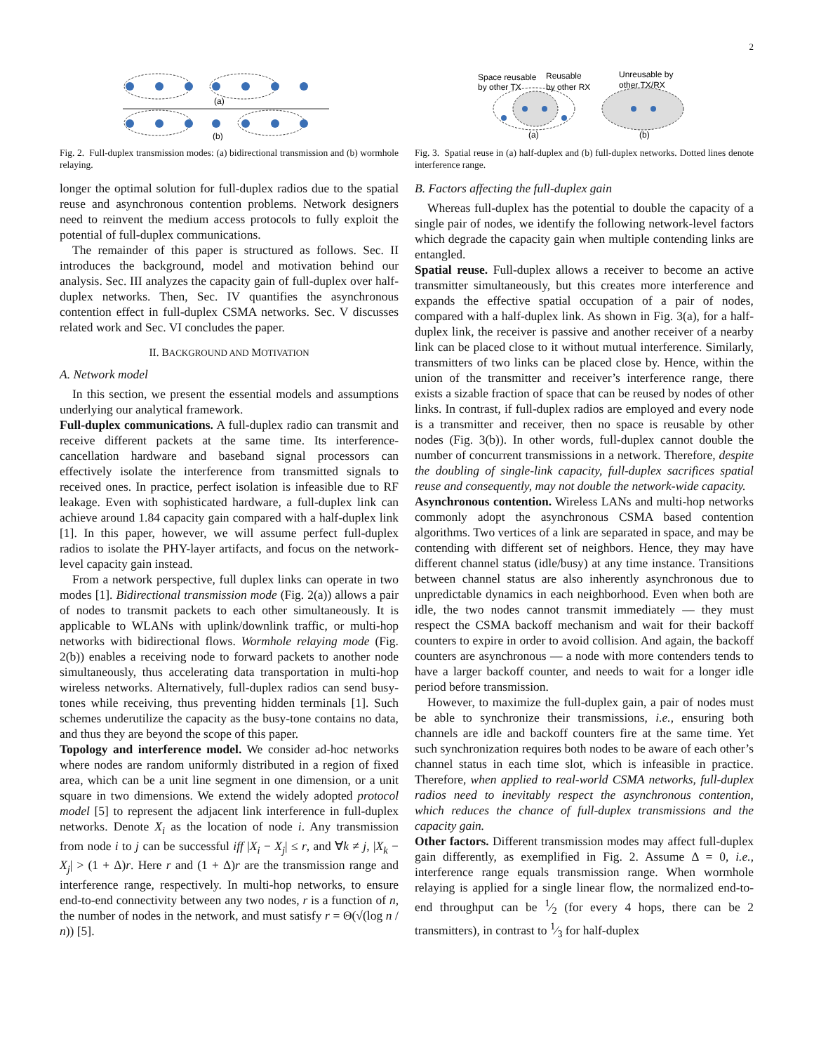2
(a)
(b)
Fig. 2. Full-duplex transmission modes: (a) bidirectional transmission and (b) wormhole relaying.
longer the optimal solution for full-duplex radios due to the spatial reuse and asynchronous contention problems. Network designers need to reinvent the medium access protocols to fully exploit the potential of full-duplex communications.
The remainder of this paper is structured as follows. Sec. II introduces the background, model and motivation behind our analysis. Sec. III analyzes the capacity gain of full-duplex over half-duplex networks. Then, Sec. IV quantifies the asynchronous contention effect in full-duplex CSMA networks. Sec. V discusses related work and Sec. VI concludes the paper.
II. BACKGROUND AND MOTIVATION
A. Network model
In this section, we present the essential models and assumptions underlying our analytical framework.
Full-duplex communications. A full-duplex radio can transmit and receive different packets at the same time. Its interference-cancellation hardware and baseband signal processors can effectively isolate the interference from transmitted signals to received ones. In practice, perfect isolation is infeasible due to RF leakage. Even with sophisticated hardware, a full-duplex link can achieve around 1.84 capacity gain compared with a half-duplex link [1]. In this paper, however, we will assume perfect full-duplex radios to isolate the PHY-layer artifacts, and focus on the network-level capacity gain instead.
From a network perspective, full duplex links can operate in two modes [1]. Bidirectional transmission mode (Fig. 2(a)) allows a pair of nodes to transmit packets to each other simultaneously. It is applicable to WLANs with uplink/downlink traffic, or multi-hop networks with bidirectional flows. Wormhole relaying mode (Fig. 2(b)) enables a receiving node to forward packets to another node simultaneously, thus accelerating data transportation in multi-hop wireless networks. Alternatively, full-duplex radios can send busy-tones while receiving, thus preventing hidden terminals [1]. Such schemes underutilize the capacity as the busy-tone contains no data, and thus they are beyond the scope of this paper.
Topology and interference model. We consider ad-hoc networks where nodes are random uniformly distributed in a region of fixed area, which can be a unit line segment in one dimension, or a unit square in two dimensions. We extend the widely adopted protocol model [5] to represent the adjacent link interference in full-duplex networks. Denote X<sub>i</sub> as the location of node i. Any transmission from node i to j can be successful iff |X<sub>i</sub> − X<sub>j</sub>| ≤ r, and ∀k ≠ j, |X<sub>k</sub> − X<sub>j</sub>| > (1 + Δ)r. Here r and (1 + Δ)r are the transmission range and interference range, respectively. In multi-hop networks, to ensure end-to-end connectivity between any two nodes, r is a function of n, the number of nodes in the network, and must satisfy r = Θ(√(log n / n)) [5].
Space reusable
by other TX
Reusable
by other RX
Unreusable by
other TX/RX
(a)
(b)
Fig. 3. Spatial reuse in (a) half-duplex and (b) full-duplex networks. Dotted lines denote interference range.
B. Factors affecting the full-duplex gain
Whereas full-duplex has the potential to double the capacity of a single pair of nodes, we identify the following network-level factors which degrade the capacity gain when multiple contending links are entangled.
Spatial reuse. Full-duplex allows a receiver to become an active transmitter simultaneously, but this creates more interference and expands the effective spatial occupation of a pair of nodes, compared with a half-duplex link. As shown in Fig. 3(a), for a half-duplex link, the receiver is passive and another receiver of a nearby link can be placed close to it without mutual interference. Similarly, transmitters of two links can be placed close by. Hence, within the union of the transmitter and receiver’s interference range, there exists a sizable fraction of space that can be reused by nodes of other links. In contrast, if full-duplex radios are employed and every node is a transmitter and receiver, then no space is reusable by other nodes (Fig. 3(b)). In other words, full-duplex cannot double the number of concurrent transmissions in a network. Therefore, despite the doubling of single-link capacity, full-duplex sacrifices spatial reuse and consequently, may not double the network-wide capacity.
Asynchronous contention. Wireless LANs and multi-hop networks commonly adopt the asynchronous CSMA based contention algorithms. Two vertices of a link are separated in space, and may be contending with different set of neighbors. Hence, they may have different channel status (idle/busy) at any time instance. Transitions between channel status are also inherently asynchronous due to unpredictable dynamics in each neighborhood. Even when both are idle, the two nodes cannot transmit immediately — they must respect the CSMA backoff mechanism and wait for their backoff counters to expire in order to avoid collision. And again, the backoff counters are asynchronous — a node with more contenders tends to have a larger backoff counter, and needs to wait for a longer idle period before transmission.
However, to maximize the full-duplex gain, a pair of nodes must be able to synchronize their transmissions, i.e., ensuring both channels are idle and backoff counters fire at the same time. Yet such synchronization requires both nodes to be aware of each other’s channel status in each time slot, which is infeasible in practice. Therefore, when applied to real-world CSMA networks, full-duplex radios need to inevitably respect the asynchronous contention, which reduces the chance of full-duplex transmissions and the capacity gain.
Other factors. Different transmission modes may affect full-duplex gain differently, as exemplified in Fig. 2. Assume Δ = 0, i.e., interference range equals transmission range. When wormhole relaying is applied for a single linear flow, the normalized end-to-end throughput can be 1⁄2 (for every 4 hops, there can be 2 transmitters), in contrast to 1⁄3 for half-duplex